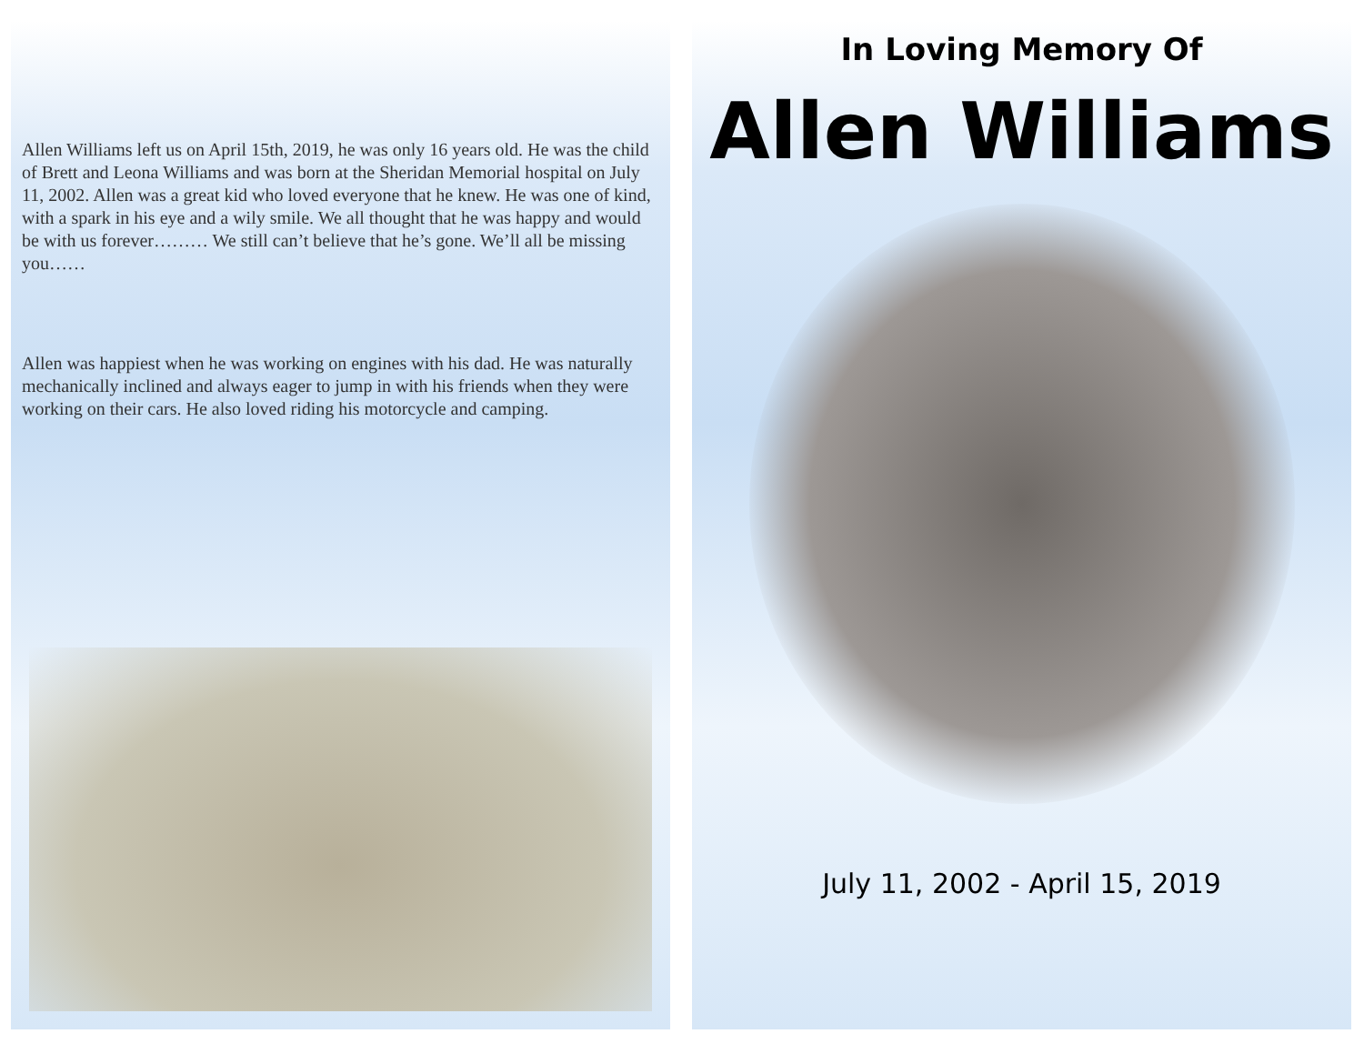Allen Williams left us on April 15th, 2019, he was only 16 years old. He was the child of Brett and Leona Williams and was born at the Sheridan Memorial hospital on July 11, 2002. Allen was a great kid who loved everyone that he knew. He was one of kind, with a spark in his eye and a wily smile. We all thought that he was happy and would be with us forever……… We still can’t believe that he’s gone. We’ll all be missing you……
Allen was happiest when he was working on engines with his dad. He was naturally mechanically inclined and always eager to jump in with his friends when they were working on their cars. He also loved riding his motorcycle and camping.
In Loving Memory Of
Allen Williams
July 11, 2002 - April 15, 2019